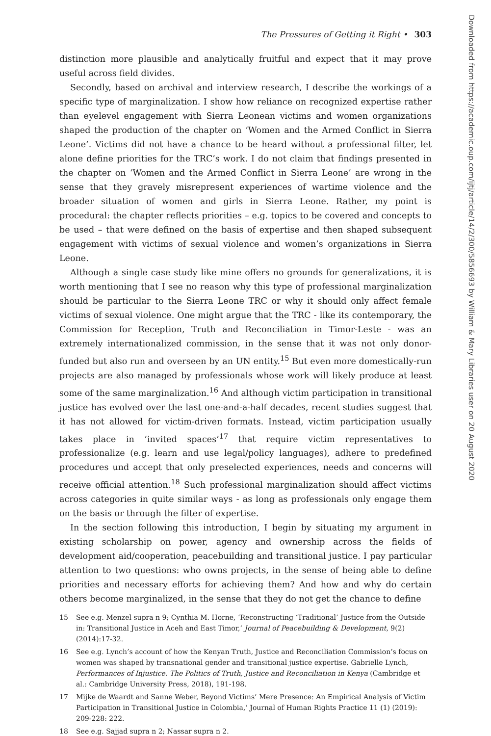The Pressures of Getting it Right • 303
distinction more plausible and analytically fruitful and expect that it may prove useful across field divides.
Secondly, based on archival and interview research, I describe the workings of a specific type of marginalization. I show how reliance on recognized expertise rather than eyelevel engagement with Sierra Leonean victims and women organizations shaped the production of the chapter on ‘Women and the Armed Conflict in Sierra Leone’. Victims did not have a chance to be heard without a professional filter, let alone define priorities for the TRC’s work. I do not claim that findings presented in the chapter on ‘Women and the Armed Conflict in Sierra Leone’ are wrong in the sense that they gravely misrepresent experiences of wartime violence and the broader situation of women and girls in Sierra Leone. Rather, my point is procedural: the chapter reflects priorities – e.g. topics to be covered and concepts to be used – that were defined on the basis of expertise and then shaped subsequent engagement with victims of sexual violence and women’s organizations in Sierra Leone.
Although a single case study like mine offers no grounds for generalizations, it is worth mentioning that I see no reason why this type of professional marginalization should be particular to the Sierra Leone TRC or why it should only affect female victims of sexual violence. One might argue that the TRC - like its contemporary, the Commission for Reception, Truth and Reconciliation in Timor-Leste - was an extremely internationalized commission, in the sense that it was not only donor-funded but also run and overseen by an UN entity.<sup>15</sup> But even more domestically-run projects are also managed by professionals whose work will likely produce at least some of the same marginalization.<sup>16</sup> And although victim participation in transitional justice has evolved over the last one-and-a-half decades, recent studies suggest that it has not allowed for victim-driven formats. Instead, victim participation usually takes place in ‘invited spaces’<sup>17</sup> that require victim representatives to professionalize (e.g. learn and use legal/policy languages), adhere to predefined procedures und accept that only preselected experiences, needs and concerns will receive official attention.<sup>18</sup> Such professional marginalization should affect victims across categories in quite similar ways - as long as professionals only engage them on the basis or through the filter of expertise.
In the section following this introduction, I begin by situating my argument in existing scholarship on power, agency and ownership across the fields of development aid/cooperation, peacebuilding and transitional justice. I pay particular attention to two questions: who owns projects, in the sense of being able to define priorities and necessary efforts for achieving them? And how and why do certain others become marginalized, in the sense that they do not get the chance to define
15 See e.g. Menzel supra n 9; Cynthia M. Horne, ‘Reconstructing ‘Traditional’ Justice from the Outside in: Transitional Justice in Aceh and East Timor,’ Journal of Peacebuilding & Development, 9(2) (2014):17-32.
16 See e.g. Lynch’s account of how the Kenyan Truth, Justice and Reconciliation Commission’s focus on women was shaped by transnational gender and transitional justice expertise. Gabrielle Lynch, Performances of Injustice. The Politics of Truth, Justice and Reconciliation in Kenya (Cambridge et al.: Cambridge University Press, 2018), 191-198.
17 Mijke de Waardt and Sanne Weber, Beyond Victims’ Mere Presence: An Empirical Analysis of Victim Participation in Transitional Justice in Colombia,’ Journal of Human Rights Practice 11 (1) (2019): 209-228: 222.
18 See e.g. Sajjad supra n 2; Nassar supra n 2.
Downloaded from https://academic.oup.com/ijtj/article/14/2/300/5856693 by William & Mary Libraries user on 20 August 2020